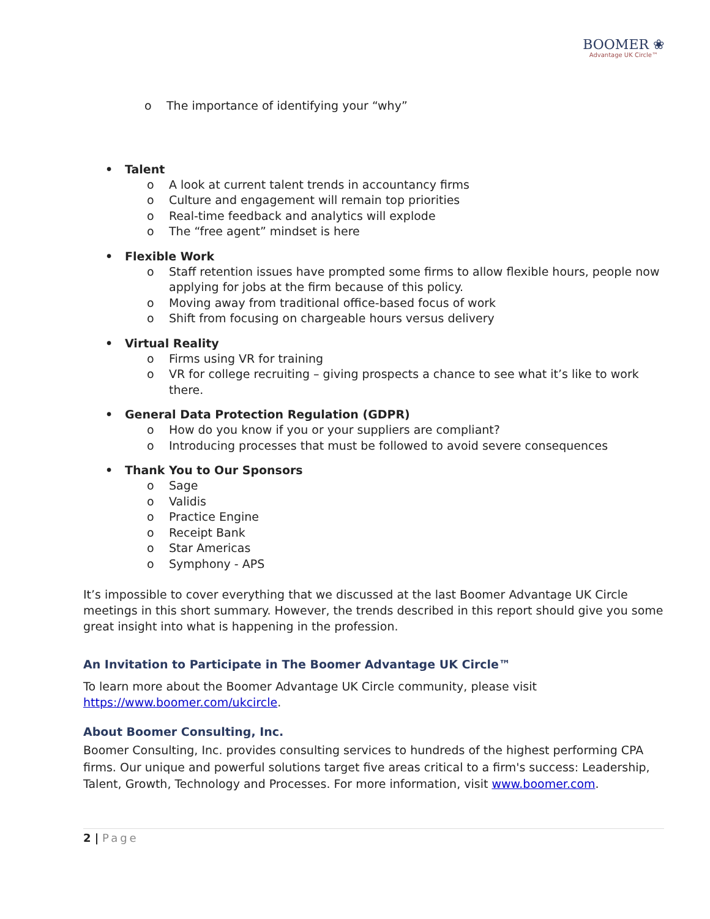BOOMER ❀
Advantage UK Circle™
o The importance of identifying your “why”
• Talent
o A look at current talent trends in accountancy firms
o Culture and engagement will remain top priorities
o Real-time feedback and analytics will explode
o The “free agent” mindset is here
• Flexible Work
o Staff retention issues have prompted some firms to allow flexible hours, people now applying for jobs at the firm because of this policy.
o Moving away from traditional office-based focus of work
o Shift from focusing on chargeable hours versus delivery
• Virtual Reality
o Firms using VR for training
o VR for college recruiting – giving prospects a chance to see what it’s like to work there.
• General Data Protection Regulation (GDPR)
o How do you know if you or your suppliers are compliant?
o Introducing processes that must be followed to avoid severe consequences
• Thank You to Our Sponsors
o Sage
o Validis
o Practice Engine
o Receipt Bank
o Star Americas
o Symphony - APS
It’s impossible to cover everything that we discussed at the last Boomer Advantage UK Circle meetings in this short summary. However, the trends described in this report should give you some great insight into what is happening in the profession.
An Invitation to Participate in The Boomer Advantage UK Circle™
To learn more about the Boomer Advantage UK Circle community, please visit https://www.boomer.com/ukcircle.
About Boomer Consulting, Inc.
Boomer Consulting, Inc. provides consulting services to hundreds of the highest performing CPA firms. Our unique and powerful solutions target five areas critical to a firm's success: Leadership, Talent, Growth, Technology and Processes. For more information, visit www.boomer.com.
2 | Page